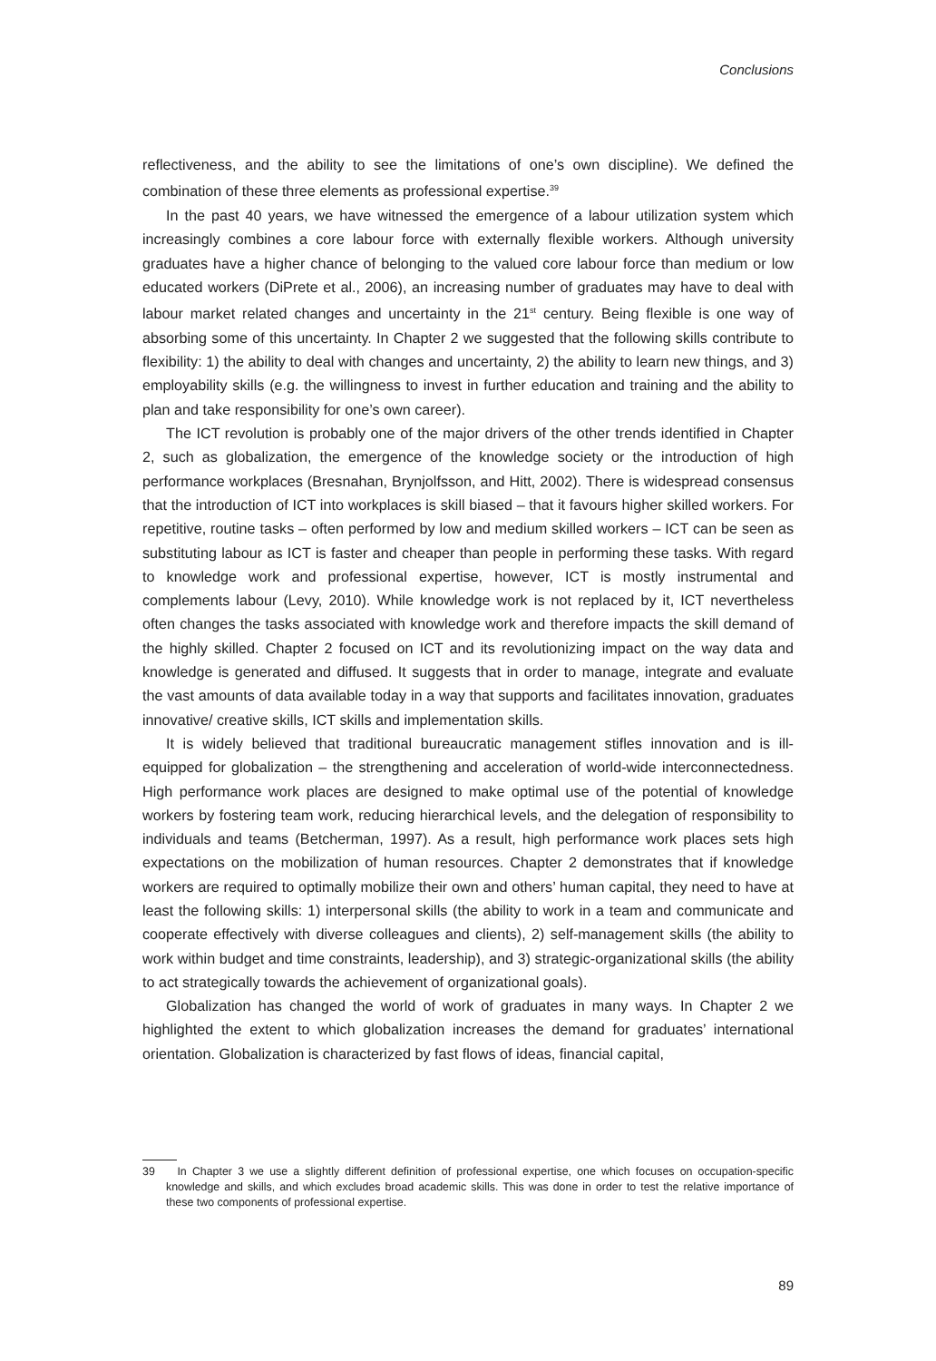Conclusions
reflectiveness, and the ability to see the limitations of one’s own discipline). We defined the combination of these three elements as professional expertise.<sup>39</sup>
In the past 40 years, we have witnessed the emergence of a labour utilization system which increasingly combines a core labour force with externally flexible workers. Although university graduates have a higher chance of belonging to the valued core labour force than medium or low educated workers (DiPrete et al., 2006), an increasing number of graduates may have to deal with labour market related changes and uncertainty in the 21<sup>st</sup> century. Being flexible is one way of absorbing some of this uncertainty. In Chapter 2 we suggested that the following skills contribute to flexibility: 1) the ability to deal with changes and uncertainty, 2) the ability to learn new things, and 3) employability skills (e.g. the willingness to invest in further education and training and the ability to plan and take responsibility for one’s own career).
The ICT revolution is probably one of the major drivers of the other trends identified in Chapter 2, such as globalization, the emergence of the knowledge society or the introduction of high performance workplaces (Bresnahan, Brynjolfsson, and Hitt, 2002). There is widespread consensus that the introduction of ICT into workplaces is skill biased – that it favours higher skilled workers. For repetitive, routine tasks – often performed by low and medium skilled workers – ICT can be seen as substituting labour as ICT is faster and cheaper than people in performing these tasks. With regard to knowledge work and professional expertise, however, ICT is mostly instrumental and complements labour (Levy, 2010). While knowledge work is not replaced by it, ICT nevertheless often changes the tasks associated with knowledge work and therefore impacts the skill demand of the highly skilled. Chapter 2 focused on ICT and its revolutionizing impact on the way data and knowledge is generated and diffused. It suggests that in order to manage, integrate and evaluate the vast amounts of data available today in a way that supports and facilitates innovation, graduates innovative/ creative skills, ICT skills and implementation skills.
It is widely believed that traditional bureaucratic management stifles innovation and is ill-equipped for globalization – the strengthening and acceleration of world-wide interconnectedness. High performance work places are designed to make optimal use of the potential of knowledge workers by fostering team work, reducing hierarchical levels, and the delegation of responsibility to individuals and teams (Betcherman, 1997). As a result, high performance work places sets high expectations on the mobilization of human resources. Chapter 2 demonstrates that if knowledge workers are required to optimally mobilize their own and others’ human capital, they need to have at least the following skills: 1) interpersonal skills (the ability to work in a team and communicate and cooperate effectively with diverse colleagues and clients), 2) self-management skills (the ability to work within budget and time constraints, leadership), and 3) strategic-organizational skills (the ability to act strategically towards the achievement of organizational goals).
Globalization has changed the world of work of graduates in many ways. In Chapter 2 we highlighted the extent to which globalization increases the demand for graduates’ international orientation. Globalization is characterized by fast flows of ideas, financial capital,
39 In Chapter 3 we use a slightly different definition of professional expertise, one which focuses on occupation-specific knowledge and skills, and which excludes broad academic skills. This was done in order to test the relative importance of these two components of professional expertise.
89